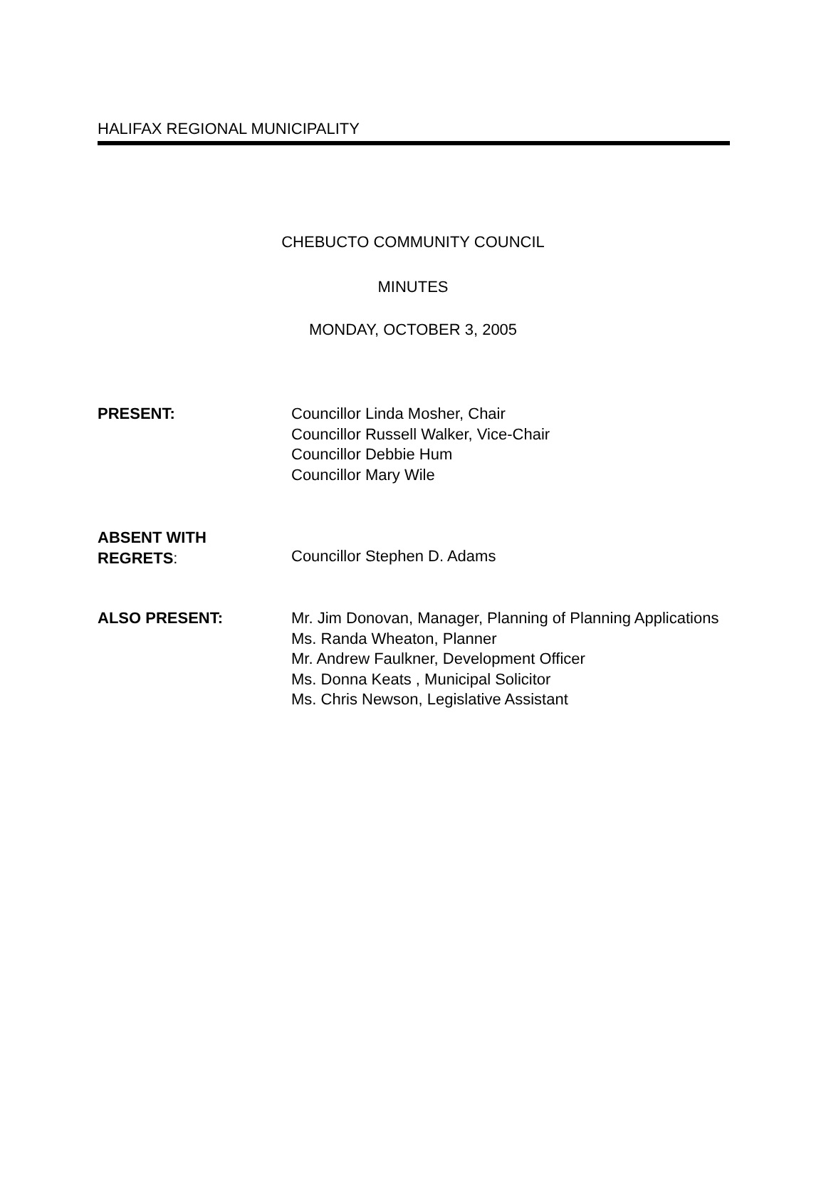HALIFAX REGIONAL MUNICIPALITY
CHEBUCTO COMMUNITY COUNCIL
MINUTES
MONDAY, OCTOBER 3, 2005
PRESENT: Councillor Linda Mosher, Chair
Councillor Russell Walker, Vice-Chair
Councillor Debbie Hum
Councillor Mary Wile
ABSENT WITH
REGRETS:
Councillor Stephen D. Adams
ALSO PRESENT: Mr. Jim Donovan, Manager, Planning of Planning Applications
Ms. Randa Wheaton, Planner
Mr. Andrew Faulkner, Development Officer
Ms. Donna Keats , Municipal Solicitor
Ms. Chris Newson, Legislative Assistant